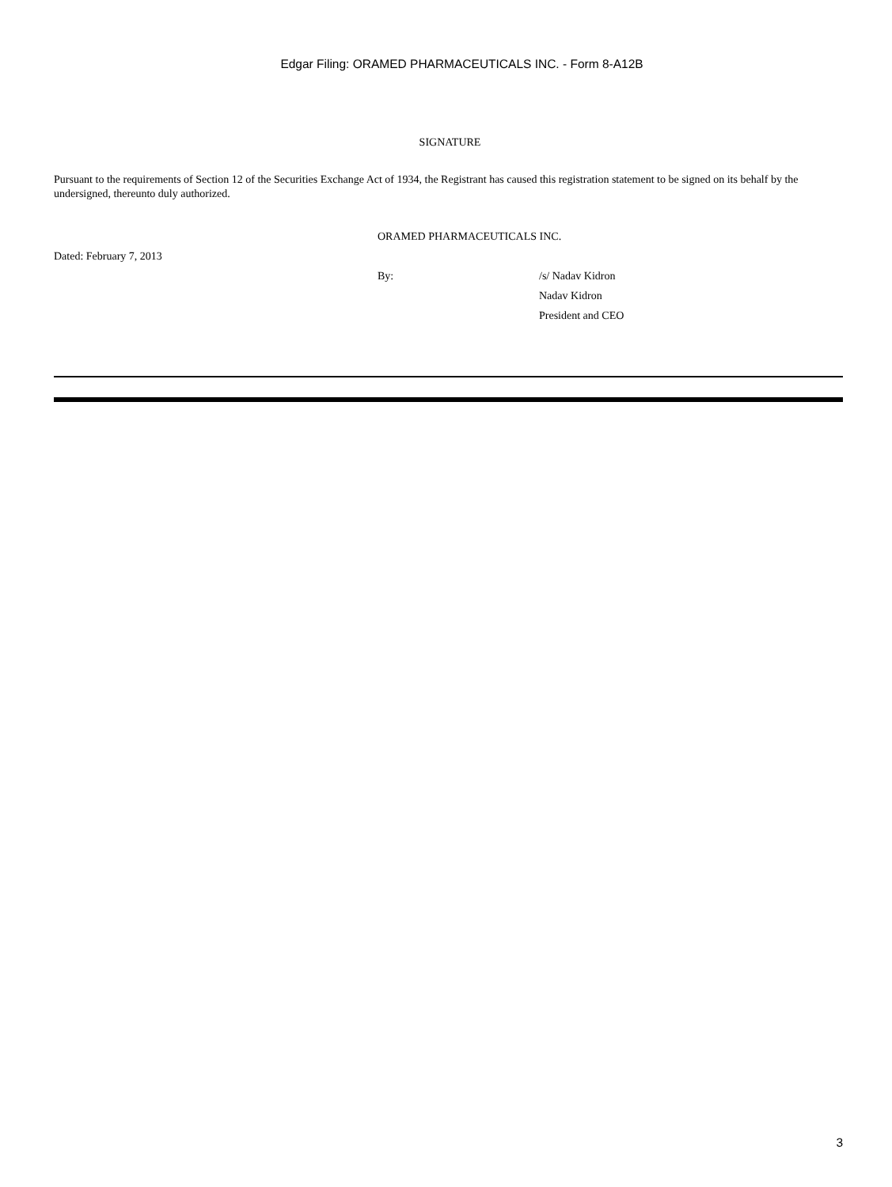Edgar Filing: ORAMED PHARMACEUTICALS INC. - Form 8-A12B
SIGNATURE
Pursuant to the requirements of Section 12 of the Securities Exchange Act of 1934, the Registrant has caused this registration statement to be signed on its behalf by the undersigned, thereunto duly authorized.
Dated: February 7, 2013
ORAMED PHARMACEUTICALS INC.
By: /s/ Nadav Kidron
Nadav Kidron
President and CEO
3